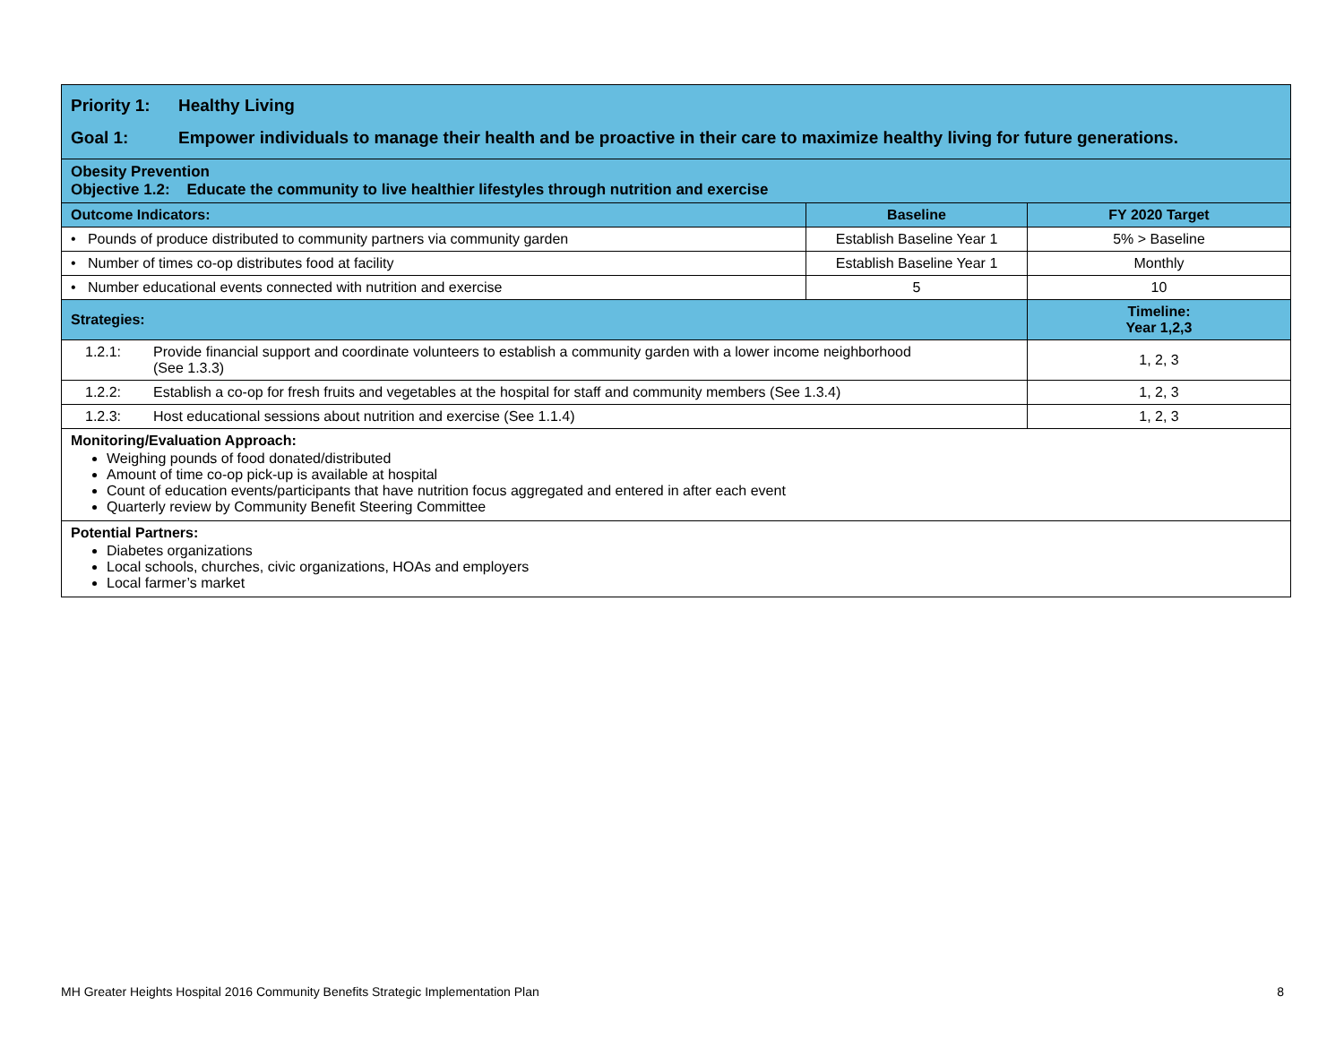| Priority 1: Healthy Living Goal 1: Empower individuals to manage their health and be proactive in their care to maximize healthy living for future generations. | | |
| Obesity Prevention Objective 1.2: Educate the community to live healthier lifestyles through nutrition and exercise | | |
| Outcome Indicators: | Baseline | FY 2020 Target |
| • Pounds of produce distributed to community partners via community garden | Establish Baseline Year 1 | 5% > Baseline |
| • Number of times co-op distributes food at facility | Establish Baseline Year 1 | Monthly |
| • Number educational events connected with nutrition and exercise | 5 | 10 |
| Strategies: | | Timeline: Year 1,2,3 |
| 1.2.1: Provide financial support and coordinate volunteers to establish a community garden with a lower income neighborhood (See 1.3.3) | | 1, 2, 3 |
| 1.2.2: Establish a co-op for fresh fruits and vegetables at the hospital for staff and community members (See 1.3.4) | | 1, 2, 3 |
| 1.2.3: Host educational sessions about nutrition and exercise (See 1.1.4) | | 1, 2, 3 |
| Monitoring/Evaluation Approach: Weighing pounds of food donated/distributed Amount of time co-op pick-up is available at hospital Count of education events/participants that have nutrition focus aggregated and entered in after each event Quarterly review by Community Benefit Steering Committee | | |
| Potential Partners: Diabetes organizations Local schools, churches, civic organizations, HOAs and employers Local farmer’s market | | |
MH Greater Heights Hospital 2016 Community Benefits Strategic Implementation Plan 8